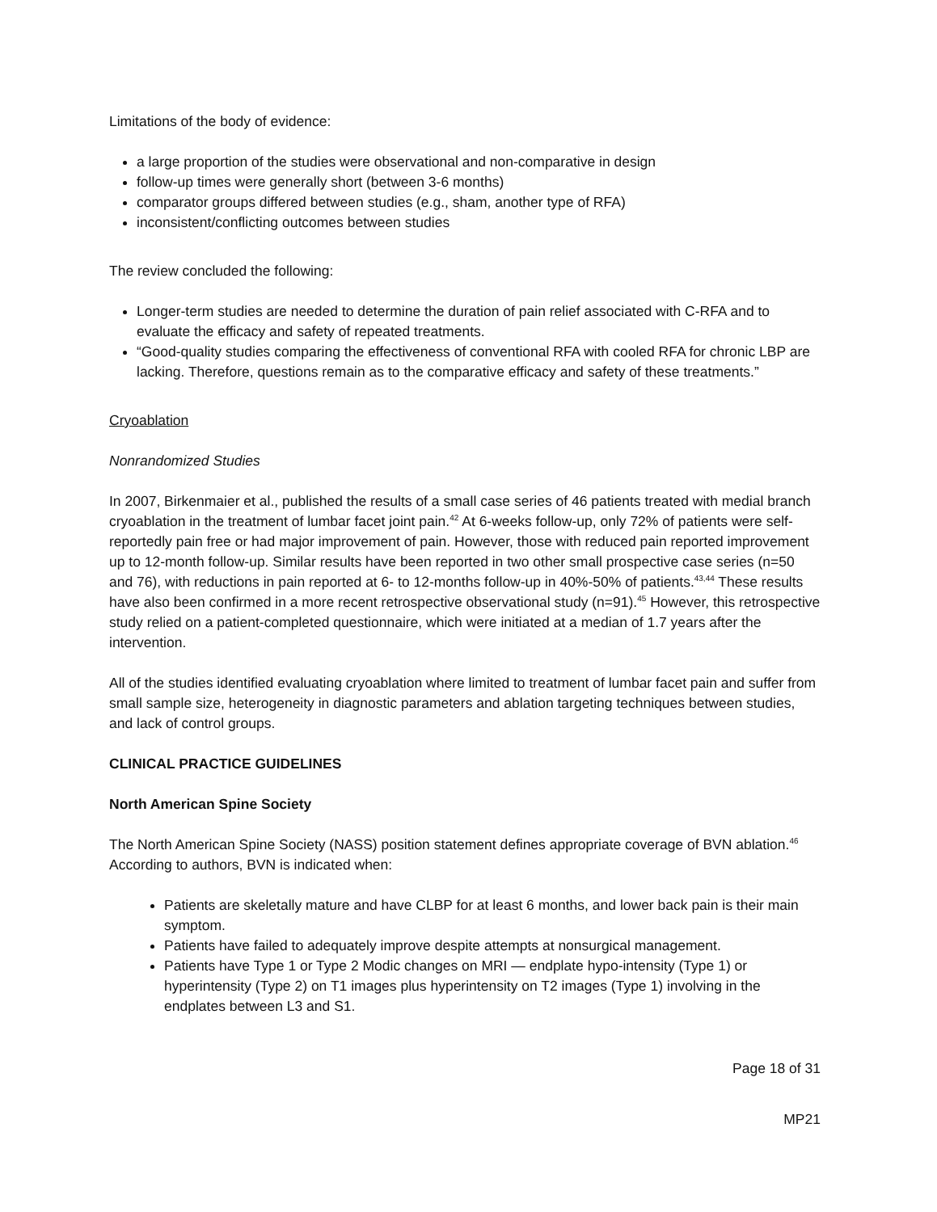Limitations of the body of evidence:
a large proportion of the studies were observational and non-comparative in design
follow-up times were generally short (between 3-6 months)
comparator groups differed between studies (e.g., sham, another type of RFA)
inconsistent/conflicting outcomes between studies
The review concluded the following:
Longer-term studies are needed to determine the duration of pain relief associated with C-RFA and to evaluate the efficacy and safety of repeated treatments.
“Good-quality studies comparing the effectiveness of conventional RFA with cooled RFA for chronic LBP are lacking. Therefore, questions remain as to the comparative efficacy and safety of these treatments.”
Cryoablation
Nonrandomized Studies
In 2007, Birkenmaier et al., published the results of a small case series of 46 patients treated with medial branch cryoablation in the treatment of lumbar facet joint pain.<sup>42</sup> At 6-weeks follow-up, only 72% of patients were self-reportedly pain free or had major improvement of pain. However, those with reduced pain reported improvement up to 12-month follow-up. Similar results have been reported in two other small prospective case series (n=50 and 76), with reductions in pain reported at 6- to 12-months follow-up in 40%-50% of patients.<sup>43,44</sup> These results have also been confirmed in a more recent retrospective observational study (n=91).<sup>45</sup> However, this retrospective study relied on a patient-completed questionnaire, which were initiated at a median of 1.7 years after the intervention.
All of the studies identified evaluating cryoablation where limited to treatment of lumbar facet pain and suffer from small sample size, heterogeneity in diagnostic parameters and ablation targeting techniques between studies, and lack of control groups.
CLINICAL PRACTICE GUIDELINES
North American Spine Society
The North American Spine Society (NASS) position statement defines appropriate coverage of BVN ablation.<sup>46</sup> According to authors, BVN is indicated when:
Patients are skeletally mature and have CLBP for at least 6 months, and lower back pain is their main symptom.
Patients have failed to adequately improve despite attempts at nonsurgical management.
Patients have Type 1 or Type 2 Modic changes on MRI — endplate hypo-intensity (Type 1) or hyperintensity (Type 2) on T1 images plus hyperintensity on T2 images (Type 1) involving in the endplates between L3 and S1.
Page 18 of 31
MP21